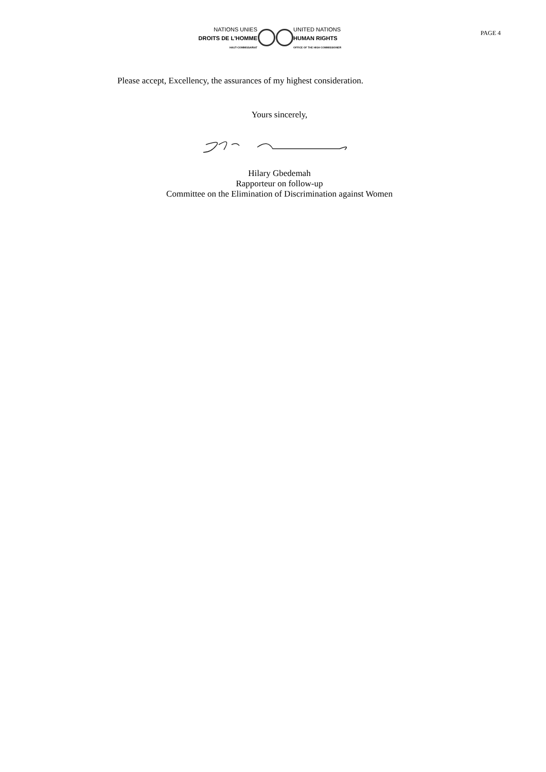NATIONS UNIES
DROITS DE L'HOMME
HAUT-COMMISSARIAT
UNITED NATIONS
HUMAN RIGHTS
OFFICE OF THE HIGH COMMISSIONER
PAGE 4
Please accept, Excellency, the assurances of my highest consideration.
Yours sincerely,
Hilary Gbedemah
Rapporteur on follow-up
Committee on the Elimination of Discrimination against Women